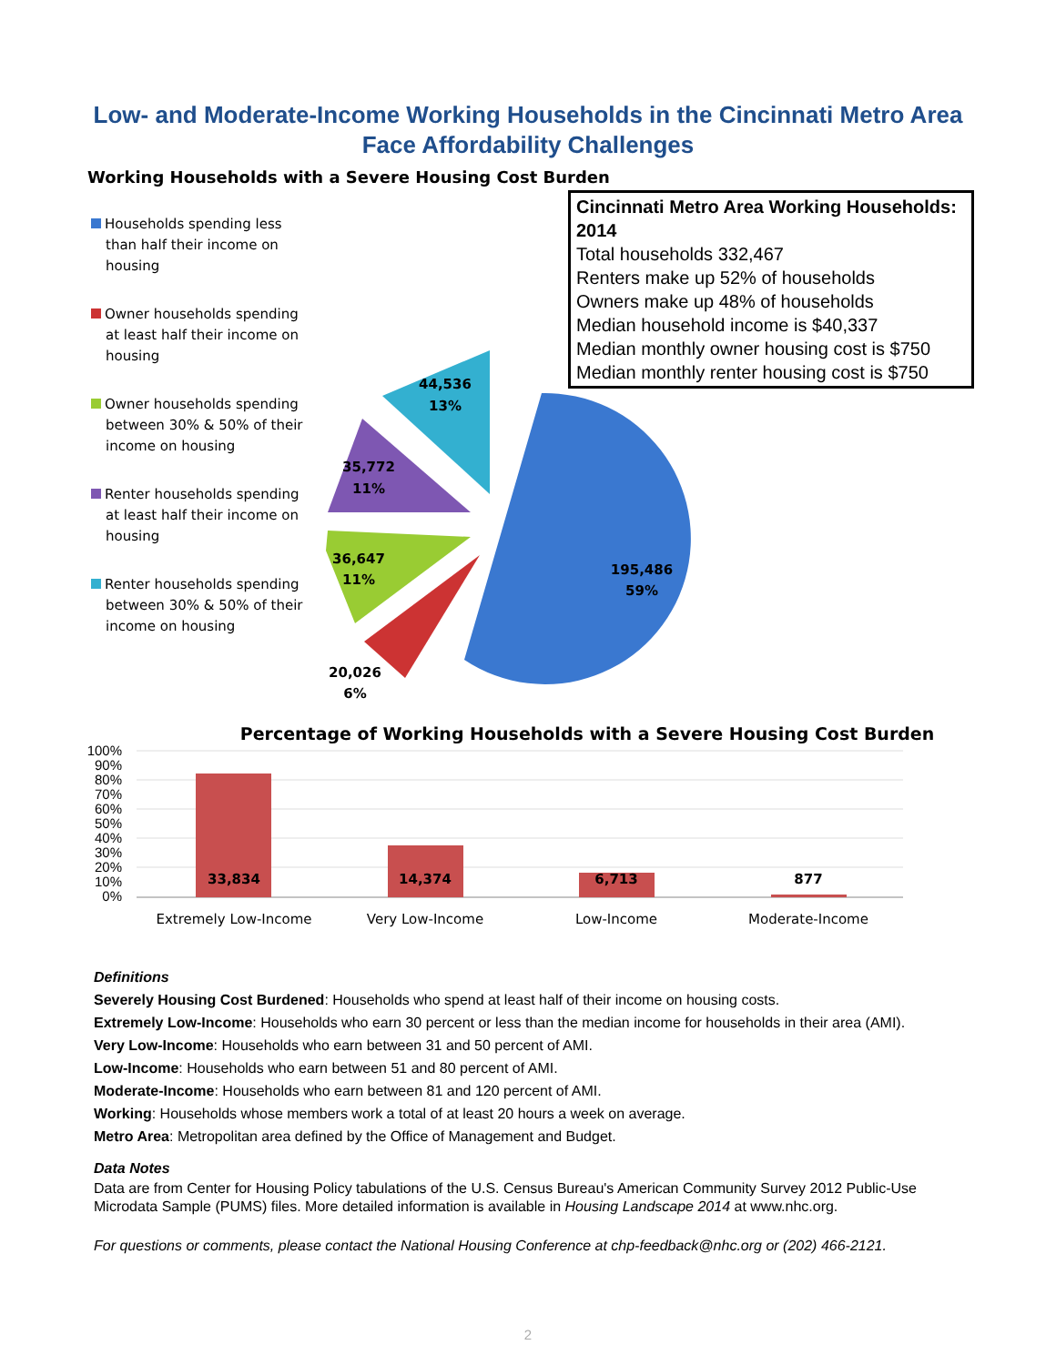Low- and Moderate-Income Working Households in the Cincinnati Metro Area Face Affordability Challenges
Working Households with a Severe Housing Cost Burden
Households spending less than half their income on housing
Owner households spending at least half their income on housing
Owner households spending between 30% & 50% of their income on housing
Renter households spending at least half their income on housing
Renter households spending between 30% & 50% of their income on housing
195,486
59%
20,026
6%
36,647
11%
35,772
11%
44,536
13%
Cincinnati Metro Area Working Households: 2014
Total households 332,467
Renters make up 52% of households
Owners make up 48% of households
Median household income is $40,337
Median monthly owner housing cost is $750
Median monthly renter housing cost is $750
Percentage of Working Households with a Severe Housing Cost Burden
100%
90%
80%
70%
60%
50%
40%
30%
20%
10%
0%
33,834
14,374
6,713
877
Extremely Low-Income
Very Low-Income
Low-Income
Moderate-Income
Definitions
Severely Housing Cost Burdened: Households who spend at least half of their income on housing costs.
Extremely Low-Income: Households who earn 30 percent or less than the median income for households in their area (AMI).
Very Low-Income: Households who earn between 31 and 50 percent of AMI.
Low-Income: Households who earn between 51 and 80 percent of AMI.
Moderate-Income: Households who earn between 81 and 120 percent of AMI.
Working: Households whose members work a total of at least 20 hours a week on average.
Metro Area: Metropolitan area defined by the Office of Management and Budget.
Data Notes
Data are from Center for Housing Policy tabulations of the U.S. Census Bureau's American Community Survey 2012 Public-Use Microdata Sample (PUMS) files. More detailed information is available in Housing Landscape 2014 at www.nhc.org.
For questions or comments, please contact the National Housing Conference at chp-feedback@nhc.org or (202) 466-2121.
2